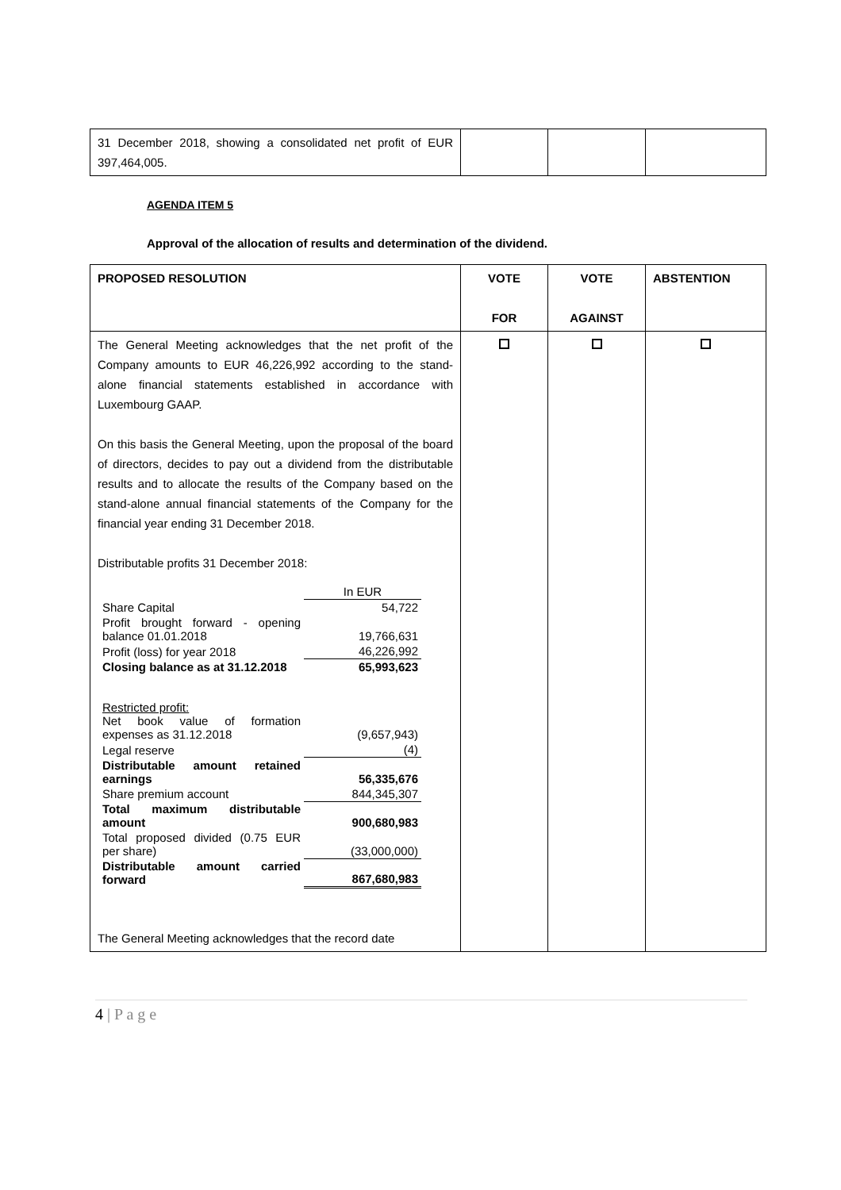| 31 December 2018, showing a consolidated net profit of EUR 397,464,005. | | | |
AGENDA ITEM 5
Approval of the allocation of results and determination of the dividend.
| PROPOSED RESOLUTION | VOTE FOR | VOTE AGAINST | ABSTENTION |
| The General Meeting acknowledges that the net profit of the Company amounts to EUR 46,226,992 according to the stand-alone financial statements established in accordance with Luxembourg GAAP. On this basis the General Meeting, upon the proposal of the board of directors, decides to pay out a dividend from the distributable results and to allocate the results of the Company based on the stand-alone annual financial statements of the Company for the financial year ending 31 December 2018. Distributable profits 31 December 2018: / / In EUR / / Share Capital / 54,722 / / Profit brought forward - opening balance 01.01.2018 / 19,766,631 / / Profit (loss) for year 2018 / 46,226,992 / / Closing balance as at 31.12.2018 / 65,993,623 / / Restricted profit: Net book value of formation expenses as 31.12.2018 / (9,657,943) / / Legal reserve / (4) / / Distributable amount retained earnings / 56,335,676 / / Share premium account / 844,345,307 / / Total maximum distributable amount / 900,680,983 / / Total proposed divided (0.75 EUR per share) / (33,000,000) / / Distributable amount carried forward / 867,680,983 / The General Meeting acknowledges that the record date | | | |
4 | P a g e